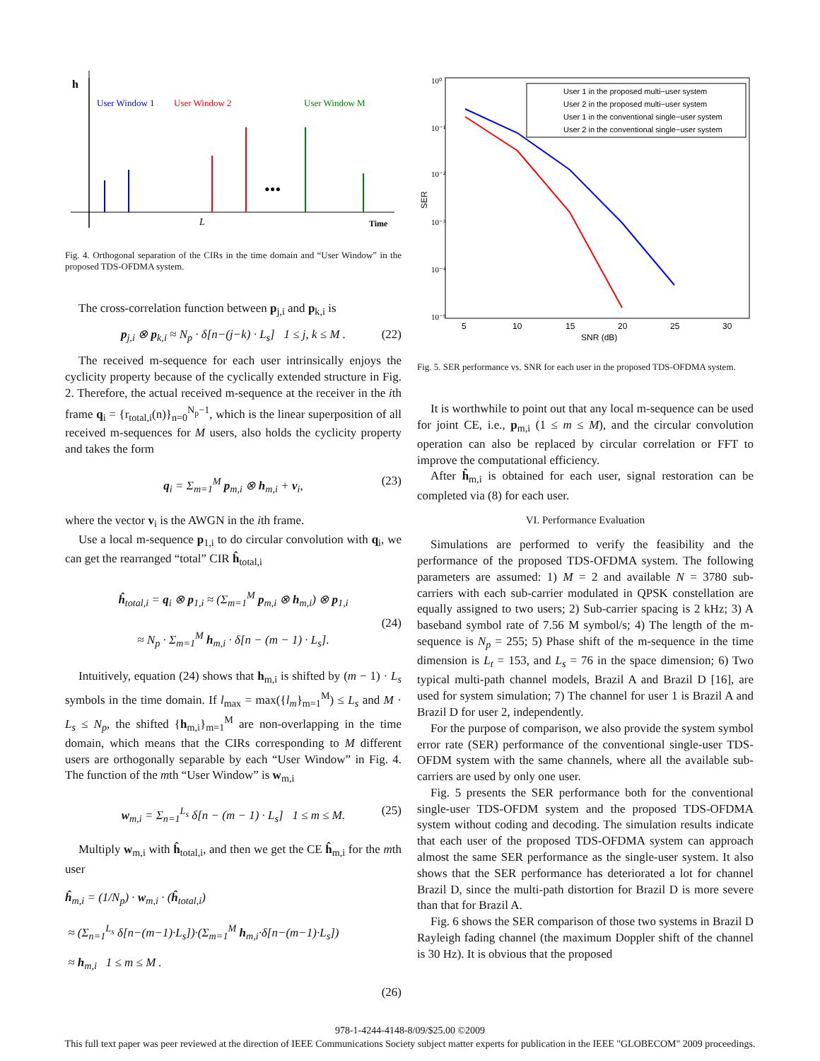h
User Window 1
User Window 2
User Window M
Time
L
•••
Fig. 4. Orthogonal separation of the CIRs in the time domain and “User Window” in the proposed TDS-OFDMA system.
The cross-correlation function between p<sub>j,i</sub> and p<sub>k,i</sub> is
p<sub>j,i</sub> ⊗ p<sub>k,i</sub> ≈ N<sub>p</sub> · δ[n−(j−k) · L<sub>s</sub>] 1 ≤ j, k ≤ M . (22)
The received m-sequence for each user intrinsically enjoys the cyclicity property because of the cyclically extended structure in Fig. 2. Therefore, the actual received m-sequence at the receiver in the ith frame q<sub>i</sub> = {r<sub>total,i</sub>(n)}<sub>n=0</sub><sup>N<sub>p</sub>−1</sup>, which is the linear superposition of all received m-sequences for M users, also holds the cyclicity property and takes the form
q<sub>i</sub> = Σ<sub>m=1</sub><sup>M</sup> p<sub>m,i</sub> ⊗ h<sub>m,i</sub> + v<sub>i</sub>, (23)
where the vector v<sub>i</sub> is the AWGN in the ith frame.
Use a local m-sequence p<sub>1,i</sub> to do circular convolution with q<sub>i</sub>, we can get the rearranged “total” CIR ĥ<sub>total,i</sub>
ĥ<sub>total,i</sub> = q<sub>i</sub> ⊗ p<sub>1,i</sub> ≈ (Σ<sub>m=1</sub><sup>M</sup> p<sub>m,i</sub> ⊗ h<sub>m,i</sub>) ⊗ p<sub>1,i</sub>
≈ N<sub>p</sub> · Σ<sub>m=1</sub><sup>M</sup> h<sub>m,i</sub> · δ[n − (m − 1) · L<sub>s</sub>].
(24)
Intuitively, equation (24) shows that h<sub>m,i</sub> is shifted by (m − 1) · L<sub>s</sub> symbols in the time domain. If l<sub>max</sub> = max({l<sub>m</sub>}<sub>m=1</sub><sup>M</sup>) ≤ L<sub>s</sub> and M · L<sub>s</sub> ≤ N<sub>p</sub>, the shifted {h<sub>m,i</sub>}<sub>m=1</sub><sup>M</sup> are non-overlapping in the time domain, which means that the CIRs corresponding to M different users are orthogonally separable by each “User Window” in Fig. 4. The function of the mth “User Window” is w<sub>m,i</sub>
w<sub>m,i</sub> = Σ<sub>n=1</sub><sup>L<sub>s</sub></sup> δ[n − (m − 1) · L<sub>s</sub>] 1 ≤ m ≤ M. (25)
Multiply w<sub>m,i</sub> with ĥ<sub>total,i</sub>, and then we get the CE ĥ<sub>m,i</sub> for the mth user
ĥ<sub>m,i</sub> = (1/N<sub>p</sub>) · w<sub>m,i</sub> · (ĥ<sub>total,i</sub>)
≈ (Σ<sub>n=1</sub><sup>L<sub>s</sub></sup> δ[n−(m−1)·L<sub>s</sub>])·(Σ<sub>m=1</sub><sup>M</sup> h<sub>m,i</sub>·δ[n−(m−1)·L<sub>s</sub>])
≈ h<sub>m,i</sub> 1 ≤ m ≤ M .
(26)
10⁰
10⁻¹
10⁻²
10⁻³
10⁻⁴
10⁻⁵
SER
5
10
15
20
25
30
SNR (dB)
User 1 in the proposed multi−user system
User 2 in the proposed multi−user system
User 1 in the conventional single−user system
User 2 in the conventional single−user system
Fig. 5. SER performance vs. SNR for each user in the proposed TDS-OFDMA system.
It is worthwhile to point out that any local m-sequence can be used for joint CE, i.e., p<sub>m,i</sub> (1 ≤ m ≤ M), and the circular convolution operation can also be replaced by circular correlation or FFT to improve the computational efficiency.
After ĥ<sub>m,i</sub> is obtained for each user, signal restoration can be completed via (8) for each user.
VI. Performance Evaluation
Simulations are performed to verify the feasibility and the performance of the proposed TDS-OFDMA system. The following parameters are assumed: 1) M = 2 and available N = 3780 sub-carriers with each sub-carrier modulated in QPSK constellation are equally assigned to two users; 2) Sub-carrier spacing is 2 kHz; 3) A baseband symbol rate of 7.56 M symbol/s; 4) The length of the m-sequence is N<sub>p</sub> = 255; 5) Phase shift of the m-sequence in the time dimension is L<sub>t</sub> = 153, and L<sub>s</sub> = 76 in the space dimension; 6) Two typical multi-path channel models, Brazil A and Brazil D [16], are used for system simulation; 7) The channel for user 1 is Brazil A and Brazil D for user 2, independently.
For the purpose of comparison, we also provide the system symbol error rate (SER) performance of the conventional single-user TDS-OFDM system with the same channels, where all the available sub-carriers are used by only one user.
Fig. 5 presents the SER performance both for the conventional single-user TDS-OFDM system and the proposed TDS-OFDMA system without coding and decoding. The simulation results indicate that each user of the proposed TDS-OFDMA system can approach almost the same SER performance as the single-user system. It also shows that the SER performance has deteriorated a lot for channel Brazil D, since the multi-path distortion for Brazil D is more severe than that for Brazil A.
Fig. 6 shows the SER comparison of those two systems in Brazil D Rayleigh fading channel (the maximum Doppler shift of the channel is 30 Hz). It is obvious that the proposed
978-1-4244-4148-8/09/$25.00 ©2009
This full text paper was peer reviewed at the direction of IEEE Communications Society subject matter experts for publication in the IEEE "GLOBECOM" 2009 proceedings.